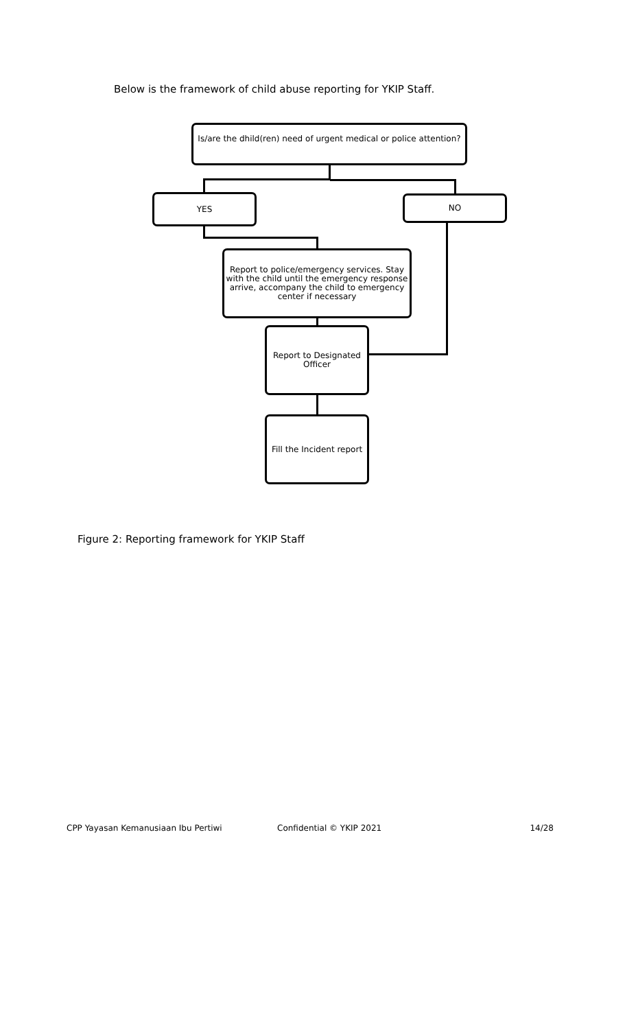Below is the framework of child abuse reporting for YKIP Staff.
Is/are the dhild(ren) need of urgent medical or police attention?
YES NO
Report to police/emergency services. Stay with the child until the emergency response arrive, accompany the child to emergency center if necessary
Report to Designated Officer
Fill the Incident report
Figure 2: Reporting framework for YKIP Staff
CPP Yayasan Kemanusiaan Ibu Pertiwi Confidential © YKIP 2021 14/28